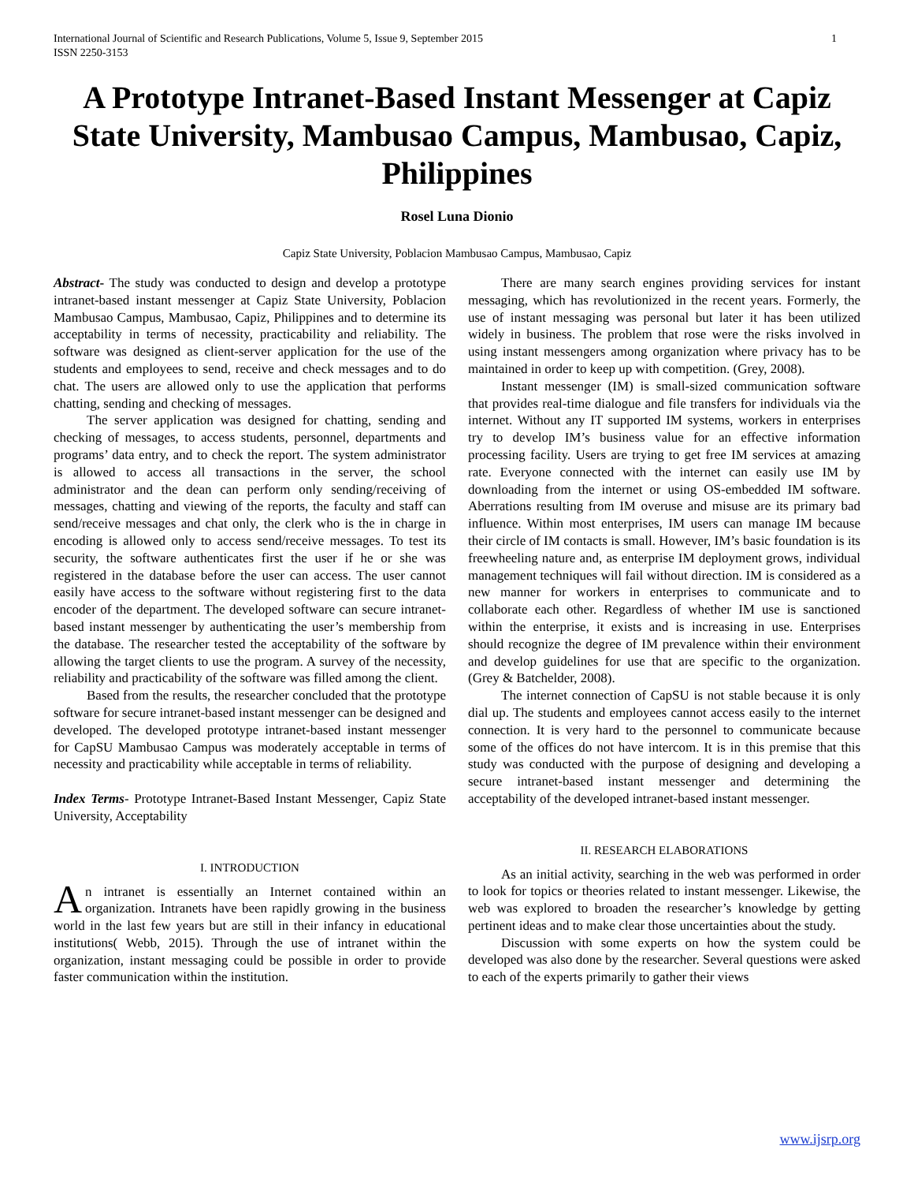International Journal of Scientific and Research Publications, Volume 5, Issue 9, September 2015
ISSN 2250-3153 1
A Prototype Intranet-Based Instant Messenger at Capiz State University, Mambusao Campus, Mambusao, Capiz, Philippines
Rosel Luna Dionio
Capiz State University, Poblacion Mambusao Campus, Mambusao, Capiz
Abstract- The study was conducted to design and develop a prototype intranet-based instant messenger at Capiz State University, Poblacion Mambusao Campus, Mambusao, Capiz, Philippines and to determine its acceptability in terms of necessity, practicability and reliability. The software was designed as client-server application for the use of the students and employees to send, receive and check messages and to do chat. The users are allowed only to use the application that performs chatting, sending and checking of messages.
The server application was designed for chatting, sending and checking of messages, to access students, personnel, departments and programs’ data entry, and to check the report. The system administrator is allowed to access all transactions in the server, the school administrator and the dean can perform only sending/receiving of messages, chatting and viewing of the reports, the faculty and staff can send/receive messages and chat only, the clerk who is the in charge in encoding is allowed only to access send/receive messages. To test its security, the software authenticates first the user if he or she was registered in the database before the user can access. The user cannot easily have access to the software without registering first to the data encoder of the department. The developed software can secure intranet-based instant messenger by authenticating the user’s membership from the database. The researcher tested the acceptability of the software by allowing the target clients to use the program. A survey of the necessity, reliability and practicability of the software was filled among the client.
Based from the results, the researcher concluded that the prototype software for secure intranet-based instant messenger can be designed and developed. The developed prototype intranet-based instant messenger for CapSU Mambusao Campus was moderately acceptable in terms of necessity and practicability while acceptable in terms of reliability.
Index Terms- Prototype Intranet-Based Instant Messenger, Capiz State University, Acceptability
I. INTRODUCTION
An intranet is essentially an Internet contained within an organization. Intranets have been rapidly growing in the business world in the last few years but are still in their infancy in educational institutions( Webb, 2015). Through the use of intranet within the organization, instant messaging could be possible in order to provide faster communication within the institution.
There are many search engines providing services for instant messaging, which has revolutionized in the recent years. Formerly, the use of instant messaging was personal but later it has been utilized widely in business. The problem that rose were the risks involved in using instant messengers among organization where privacy has to be maintained in order to keep up with competition. (Grey, 2008).
Instant messenger (IM) is small-sized communication software that provides real-time dialogue and file transfers for individuals via the internet. Without any IT supported IM systems, workers in enterprises try to develop IM’s business value for an effective information processing facility. Users are trying to get free IM services at amazing rate. Everyone connected with the internet can easily use IM by downloading from the internet or using OS-embedded IM software. Aberrations resulting from IM overuse and misuse are its primary bad influence. Within most enterprises, IM users can manage IM because their circle of IM contacts is small. However, IM’s basic foundation is its freewheeling nature and, as enterprise IM deployment grows, individual management techniques will fail without direction. IM is considered as a new manner for workers in enterprises to communicate and to collaborate each other. Regardless of whether IM use is sanctioned within the enterprise, it exists and is increasing in use. Enterprises should recognize the degree of IM prevalence within their environment and develop guidelines for use that are specific to the organization. (Grey & Batchelder, 2008).
The internet connection of CapSU is not stable because it is only dial up. The students and employees cannot access easily to the internet connection. It is very hard to the personnel to communicate because some of the offices do not have intercom. It is in this premise that this study was conducted with the purpose of designing and developing a secure intranet-based instant messenger and determining the acceptability of the developed intranet-based instant messenger.
II. RESEARCH ELABORATIONS
As an initial activity, searching in the web was performed in order to look for topics or theories related to instant messenger. Likewise, the web was explored to broaden the researcher’s knowledge by getting pertinent ideas and to make clear those uncertainties about the study.
Discussion with some experts on how the system could be developed was also done by the researcher. Several questions were asked to each of the experts primarily to gather their views
www.ijsrp.org